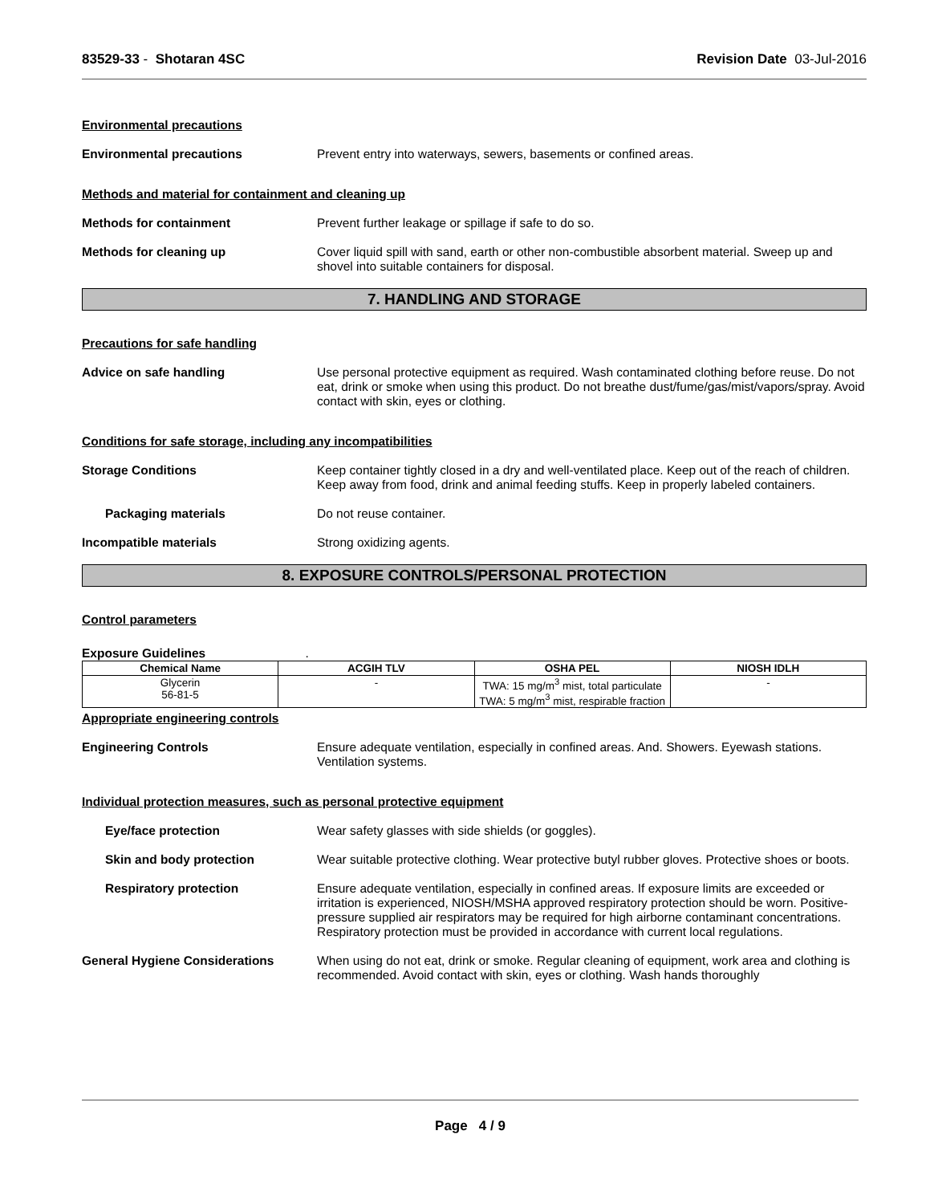83529-33 - Shotaran 4SC Revision Date 03-Jul-2016
Environmental precautions
Environmental precautions Prevent entry into waterways, sewers, basements or confined areas.
Methods and material for containment and cleaning up
Methods for containment Prevent further leakage or spillage if safe to do so.
Methods for cleaning up Cover liquid spill with sand, earth or other non-combustible absorbent material. Sweep up and shovel into suitable containers for disposal.
7. HANDLING AND STORAGE
Precautions for safe handling
Advice on safe handling Use personal protective equipment as required. Wash contaminated clothing before reuse. Do not eat, drink or smoke when using this product. Do not breathe dust/fume/gas/mist/vapors/spray. Avoid contact with skin, eyes or clothing.
Conditions for safe storage, including any incompatibilities
Storage Conditions Keep container tightly closed in a dry and well-ventilated place. Keep out of the reach of children. Keep away from food, drink and animal feeding stuffs. Keep in properly labeled containers.
Packaging materials Do not reuse container.
Incompatible materials Strong oxidizing agents.
8. EXPOSURE CONTROLS/PERSONAL PROTECTION
Control parameters
Exposure Guidelines .
| Chemical Name | ACGIH TLV | OSHA PEL | NIOSH IDLH |
| --- | --- | --- | --- |
| Glycerin 56-81-5 | - | TWA: 15 mg/m<sup>3</sup> mist, total particulate TWA: 5 mg/m<sup>3</sup> mist, respirable fraction | - |
Appropriate engineering controls
Engineering Controls Ensure adequate ventilation, especially in confined areas. And. Showers. Eyewash stations. Ventilation systems.
Individual protection measures, such as personal protective equipment
Eye/face protection Wear safety glasses with side shields (or goggles).
Skin and body protection Wear suitable protective clothing. Wear protective butyl rubber gloves. Protective shoes or boots.
Respiratory protection Ensure adequate ventilation, especially in confined areas. If exposure limits are exceeded or irritation is experienced, NIOSH/MSHA approved respiratory protection should be worn. Positive-pressure supplied air respirators may be required for high airborne contaminant concentrations. Respiratory protection must be provided in accordance with current local regulations.
General Hygiene Considerations When using do not eat, drink or smoke. Regular cleaning of equipment, work area and clothing is recommended. Avoid contact with skin, eyes or clothing. Wash hands thoroughly
Page 4 / 9